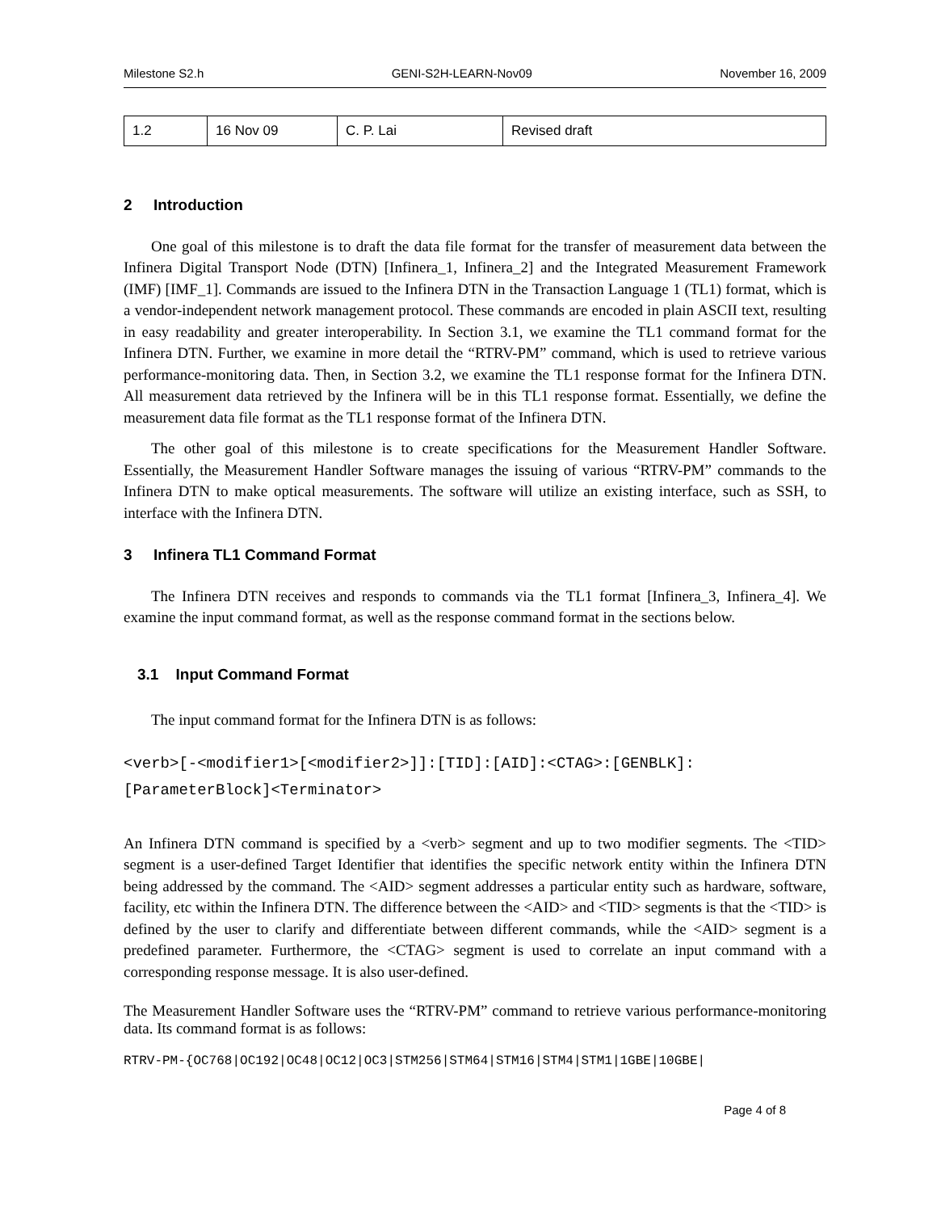Milestone S2.h GENI-S2H-LEARN-Nov09 November 16, 2009
| 1.2 | 16 Nov 09 | C. P. Lai | Revised draft |
2 Introduction
One goal of this milestone is to draft the data file format for the transfer of measurement data between the Infinera Digital Transport Node (DTN) [Infinera_1, Infinera_2] and the Integrated Measurement Framework (IMF) [IMF_1]. Commands are issued to the Infinera DTN in the Transaction Language 1 (TL1) format, which is a vendor-independent network management protocol. These commands are encoded in plain ASCII text, resulting in easy readability and greater interoperability. In Section 3.1, we examine the TL1 command format for the Infinera DTN. Further, we examine in more detail the “RTRV-PM” command, which is used to retrieve various performance-monitoring data. Then, in Section 3.2, we examine the TL1 response format for the Infinera DTN. All measurement data retrieved by the Infinera will be in this TL1 response format. Essentially, we define the measurement data file format as the TL1 response format of the Infinera DTN.
The other goal of this milestone is to create specifications for the Measurement Handler Software. Essentially, the Measurement Handler Software manages the issuing of various “RTRV-PM” commands to the Infinera DTN to make optical measurements. The software will utilize an existing interface, such as SSH, to interface with the Infinera DTN.
3 Infinera TL1 Command Format
The Infinera DTN receives and responds to commands via the TL1 format [Infinera_3, Infinera_4]. We examine the input command format, as well as the response command format in the sections below.
3.1 Input Command Format
The input command format for the Infinera DTN is as follows:
<verb>[-<modifier1>[<modifier2>]]:[TID]:[AID]:<CTAG>:[GENBLK]:
[ParameterBlock]<Terminator>
An Infinera DTN command is specified by a <verb> segment and up to two modifier segments. The <TID> segment is a user-defined Target Identifier that identifies the specific network entity within the Infinera DTN being addressed by the command. The <AID> segment addresses a particular entity such as hardware, software, facility, etc within the Infinera DTN. The difference between the <AID> and <TID> segments is that the <TID> is defined by the user to clarify and differentiate between different commands, while the <AID> segment is a predefined parameter. Furthermore, the <CTAG> segment is used to correlate an input command with a corresponding response message. It is also user-defined.
The Measurement Handler Software uses the “RTRV-PM” command to retrieve various performance-monitoring data. Its command format is as follows:
RTRV-PM-{OC768|OC192|OC48|OC12|OC3|STM256|STM64|STM16|STM4|STM1|1GBE|10GBE|
Page 4 of 8